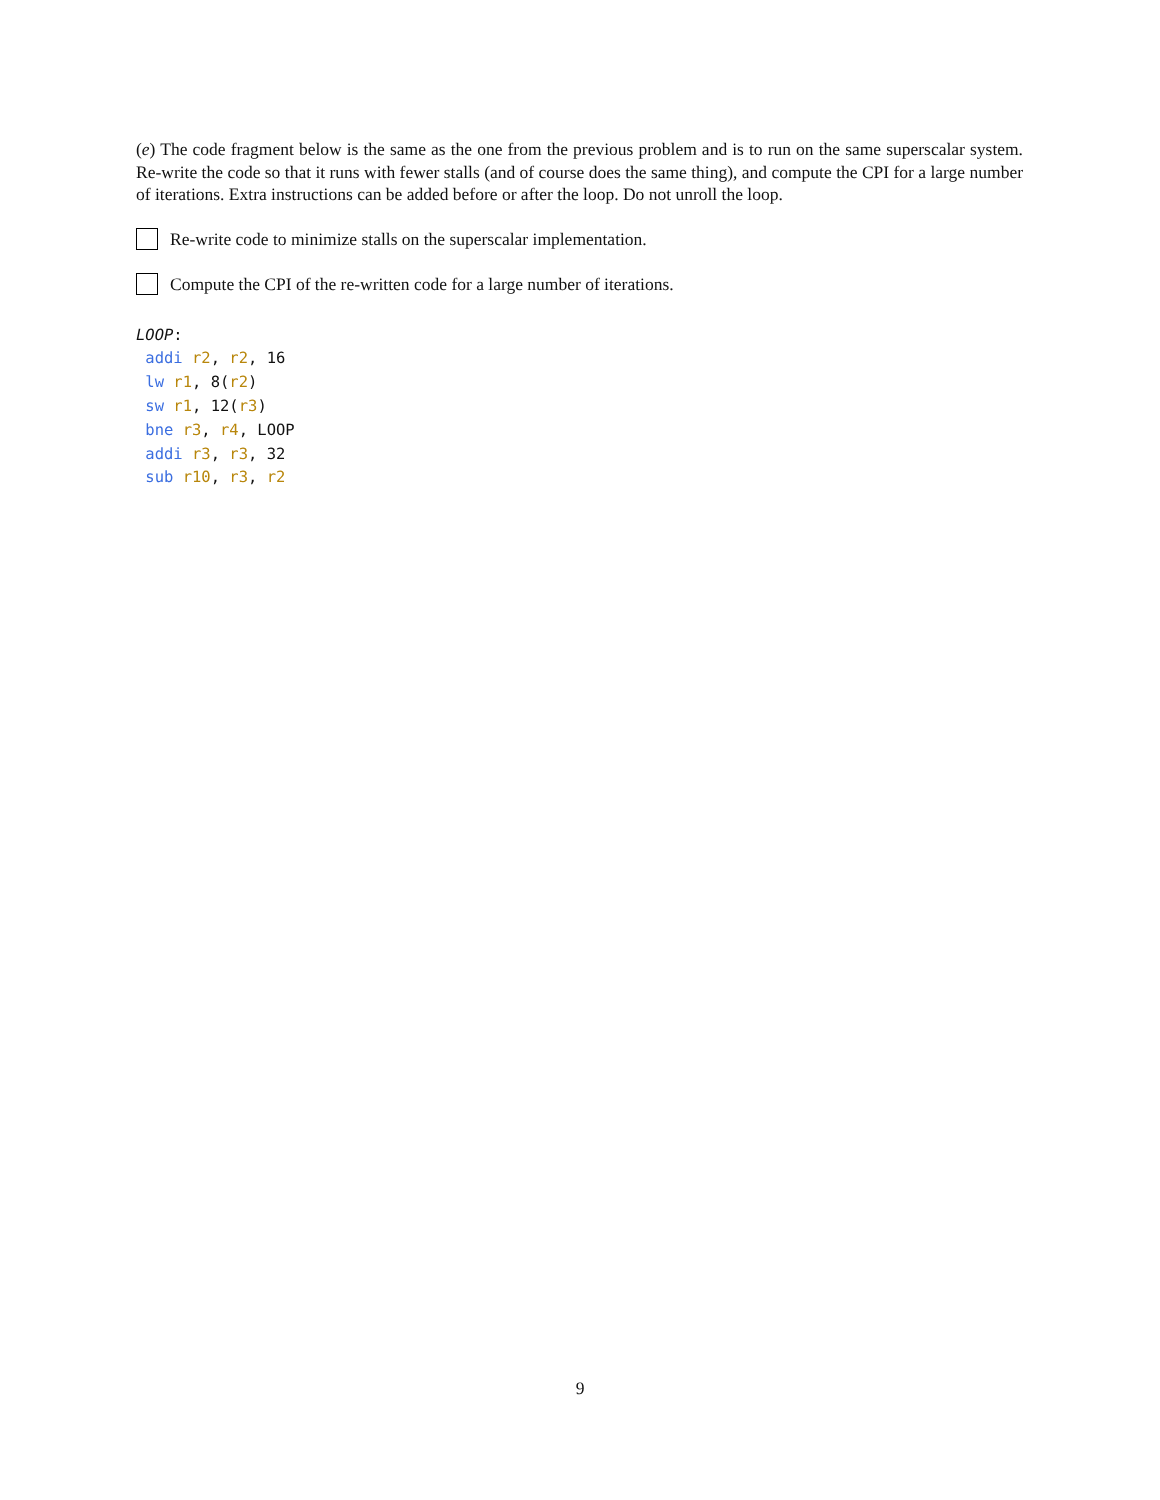(e) The code fragment below is the same as the one from the previous problem and is to run on the same superscalar system. Re-write the code so that it runs with fewer stalls (and of course does the same thing), and compute the CPI for a large number of iterations. Extra instructions can be added before or after the loop. Do not unroll the loop.
Re-write code to minimize stalls on the superscalar implementation.
Compute the CPI of the re-written code for a large number of iterations.
LOOP:
addi r2, r2, 16
lw r1, 8(r2)
sw r1, 12(r3)
bne r3, r4, LOOP
addi r3, r3, 32
sub r10, r3, r2
9